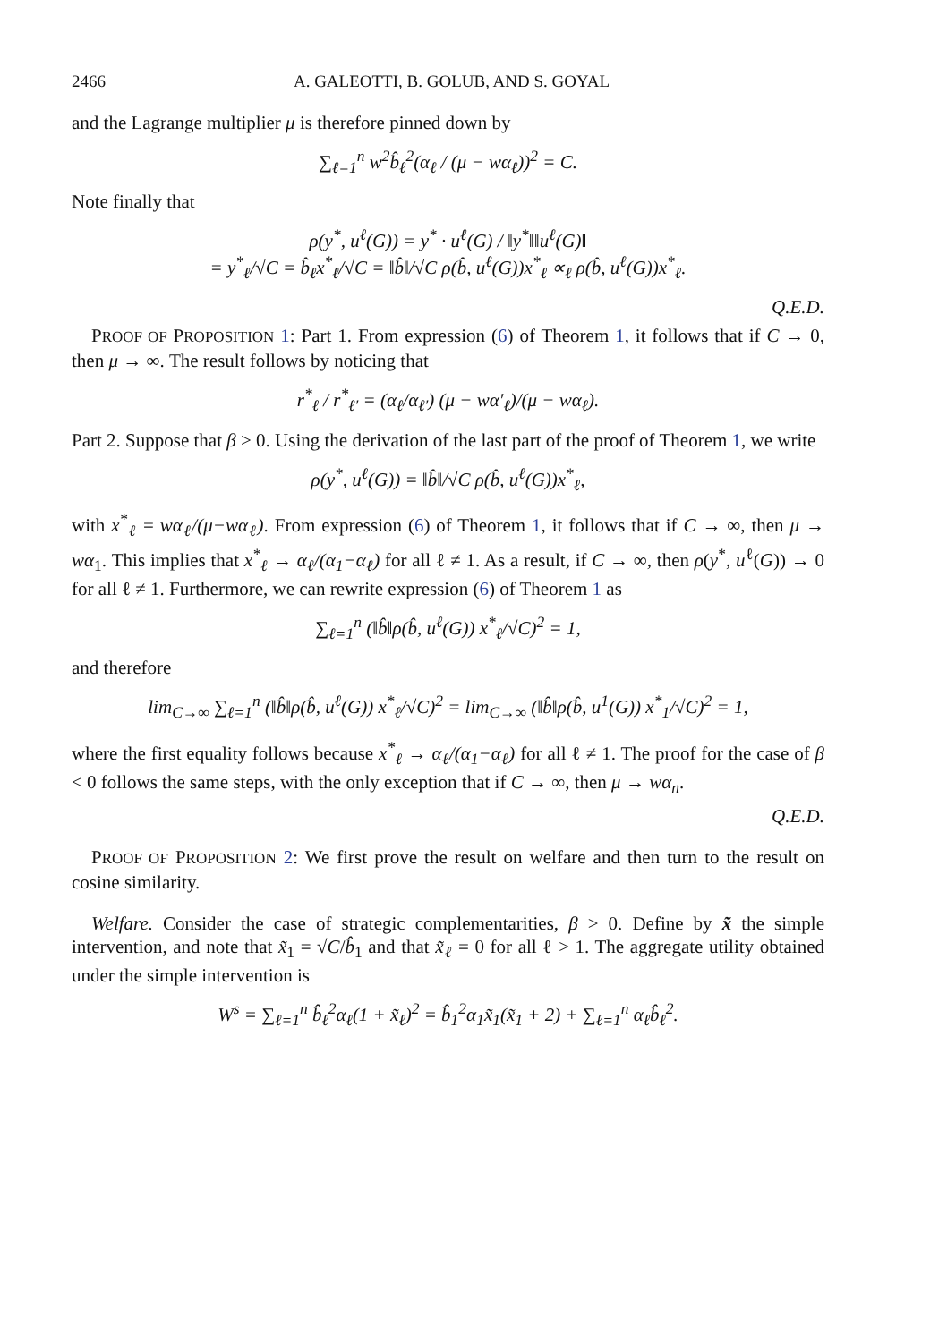2466 A. GALEOTTI, B. GOLUB, AND S. GOYAL
and the Lagrange multiplier μ is therefore pinned down by
∑<sub>ℓ=1</sub><sup>n</sup> w<sup>2</sup>b̂<sub>ℓ</sub><sup>2</sup>(α<sub>ℓ</sub> / (μ − wα<sub>ℓ</sub>))<sup>2</sup> = C.
Note finally that
ρ(y<sup>*</sup>, u<sup>ℓ</sup>(G)) = y<sup>*</sup> · u<sup>ℓ</sup>(G) / ‖y<sup>*</sup>‖‖u<sup>ℓ</sup>(G)‖
= y<sup>*</sup><sub>ℓ</sub>/√C = b̂<sub>ℓ</sub>x<sup>*</sup><sub>ℓ</sub>/√C = ‖b̂‖/√C ρ(b̂, u<sup>ℓ</sup>(G))x<sup>*</sup><sub>ℓ</sub> ∝<sub>ℓ</sub> ρ(b̂, u<sup>ℓ</sup>(G))x<sup>*</sup><sub>ℓ</sub>.
Q.E.D.
PROOF OF PROPOSITION 1: Part 1. From expression (6) of Theorem 1, it follows that if C → 0, then μ → ∞. The result follows by noticing that
r<sup>*</sup><sub>ℓ</sub> / r<sup>*</sup><sub>ℓ′</sub> = (α<sub>ℓ</sub>/α<sub>ℓ′</sub>) (μ − wα′<sub>ℓ</sub>)/(μ − wα<sub>ℓ</sub>).
Part 2. Suppose that β > 0. Using the derivation of the last part of the proof of Theorem 1, we write
ρ(y<sup>*</sup>, u<sup>ℓ</sup>(G)) = ‖b̂‖/√C ρ(b̂, u<sup>ℓ</sup>(G))x<sup>*</sup><sub>ℓ</sub>,
with x<sup>*</sup><sub>ℓ</sub> = wα<sub>ℓ</sub>/(μ−wα<sub>ℓ</sub>). From expression (6) of Theorem 1, it follows that if C → ∞, then μ → wα<sub>1</sub>. This implies that x<sup>*</sup><sub>ℓ</sub> → α<sub>ℓ</sub>/(α<sub>1</sub>−α<sub>ℓ</sub>) for all ℓ ≠ 1. As a result, if C → ∞, then ρ(y<sup>*</sup>, u<sup>ℓ</sup>(G)) → 0 for all ℓ ≠ 1. Furthermore, we can rewrite expression (6) of Theorem 1 as
∑<sub>ℓ=1</sub><sup>n</sup> (‖b̂‖ρ(b̂, u<sup>ℓ</sup>(G)) x<sup>*</sup><sub>ℓ</sub>/√C)<sup>2</sup> = 1,
and therefore
lim<sub>C→∞</sub> ∑<sub>ℓ=1</sub><sup>n</sup> (‖b̂‖ρ(b̂, u<sup>ℓ</sup>(G)) x<sup>*</sup><sub>ℓ</sub>/√C)<sup>2</sup> = lim<sub>C→∞</sub> (‖b̂‖ρ(b̂, u<sup>1</sup>(G)) x<sup>*</sup><sub>1</sub>/√C)<sup>2</sup> = 1,
where the first equality follows because x<sup>*</sup><sub>ℓ</sub> → α<sub>ℓ</sub>/(α<sub>1</sub>−α<sub>ℓ</sub>) for all ℓ ≠ 1. The proof for the case of β < 0 follows the same steps, with the only exception that if C → ∞, then μ → wα<sub>n</sub>.
Q.E.D.
PROOF OF PROPOSITION 2: We first prove the result on welfare and then turn to the result on cosine similarity.
Welfare. Consider the case of strategic complementarities, β > 0. Define by x̃ the simple intervention, and note that x̃<sub>1</sub> = √C/b̂<sub>1</sub> and that x̃<sub>ℓ</sub> = 0 for all ℓ > 1. The aggregate utility obtained under the simple intervention is
W<sup>s</sup> = ∑<sub>ℓ=1</sub><sup>n</sup> b̂<sub>ℓ</sub><sup>2</sup>α<sub>ℓ</sub>(1 + x̃<sub>ℓ</sub>)<sup>2</sup> = b̂<sub>1</sub><sup>2</sup>α<sub>1</sub>x̃<sub>1</sub>(x̃<sub>1</sub> + 2) + ∑<sub>ℓ=1</sub><sup>n</sup> α<sub>ℓ</sub>b̂<sub>ℓ</sub><sup>2</sup>.